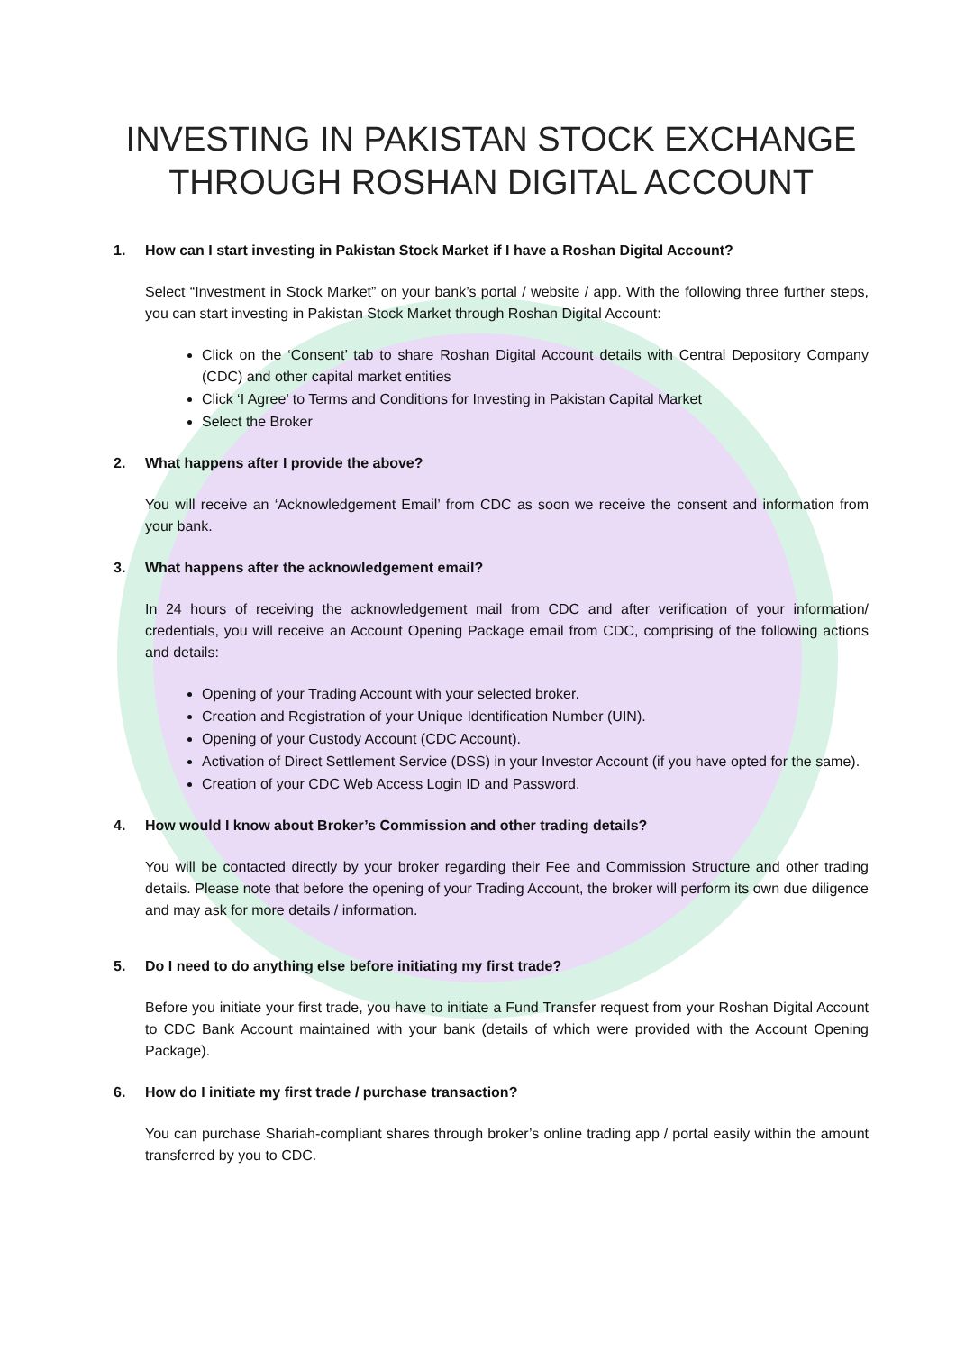INVESTING IN PAKISTAN STOCK EXCHANGE
THROUGH ROSHAN DIGITAL ACCOUNT
1. How can I start investing in Pakistan Stock Market if I have a Roshan Digital Account?
Select “Investment in Stock Market” on your bank’s portal / website / app. With the following three further steps, you can start investing in Pakistan Stock Market through Roshan Digital Account:
Click on the ‘Consent’ tab to share Roshan Digital Account details with Central Depository Company (CDC) and other capital market entities
Click ‘I Agree’ to Terms and Conditions for Investing in Pakistan Capital Market
Select the Broker
2. What happens after I provide the above?
You will receive an ‘Acknowledgement Email’ from CDC as soon we receive the consent and information from your bank.
3. What happens after the acknowledgement email?
In 24 hours of receiving the acknowledgement mail from CDC and after verification of your information/ credentials, you will receive an Account Opening Package email from CDC, comprising of the following actions and details:
Opening of your Trading Account with your selected broker.
Creation and Registration of your Unique Identification Number (UIN).
Opening of your Custody Account (CDC Account).
Activation of Direct Settlement Service (DSS) in your Investor Account (if you have opted for the same).
Creation of your CDC Web Access Login ID and Password.
4. How would I know about Broker’s Commission and other trading details?
You will be contacted directly by your broker regarding their Fee and Commission Structure and other trading details. Please note that before the opening of your Trading Account, the broker will perform its own due diligence and may ask for more details / information.
5. Do I need to do anything else before initiating my first trade?
Before you initiate your first trade, you have to initiate a Fund Transfer request from your Roshan Digital Account to CDC Bank Account maintained with your bank (details of which were provided with the Account Opening Package).
6. How do I initiate my first trade / purchase transaction?
You can purchase Shariah-compliant shares through broker’s online trading app / portal easily within the amount transferred by you to CDC.